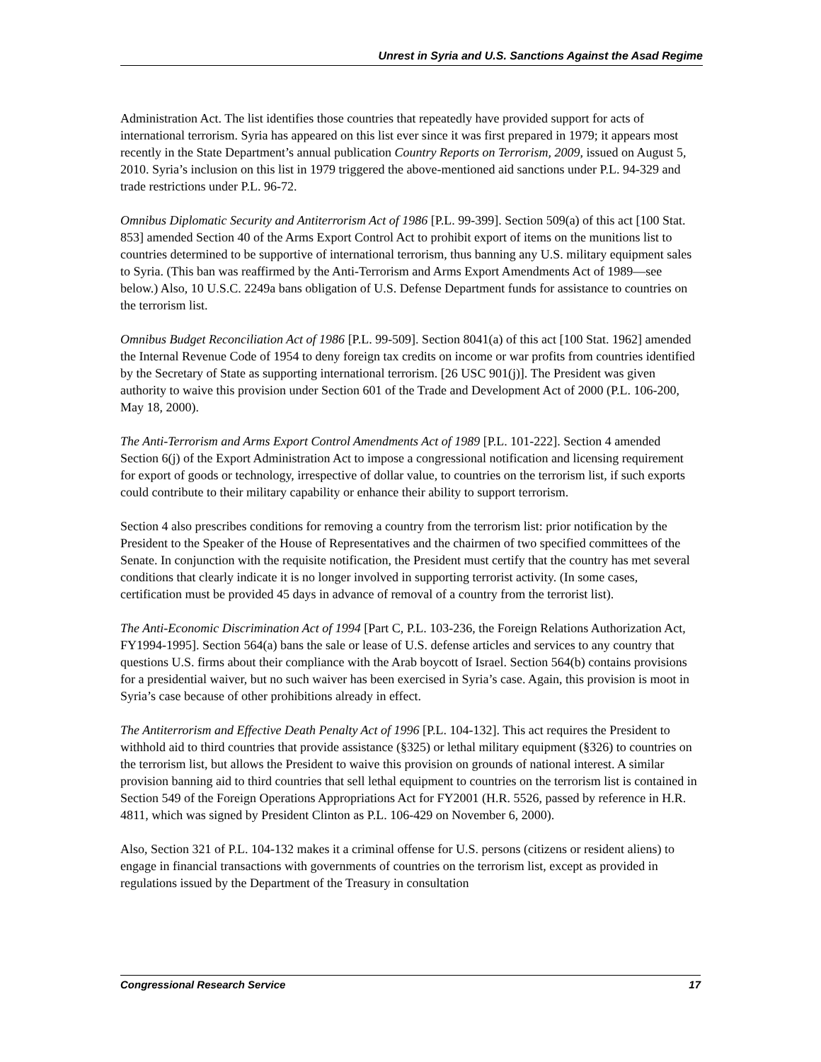Unrest in Syria and U.S. Sanctions Against the Asad Regime
Administration Act. The list identifies those countries that repeatedly have provided support for acts of international terrorism. Syria has appeared on this list ever since it was first prepared in 1979; it appears most recently in the State Department’s annual publication Country Reports on Terrorism, 2009, issued on August 5, 2010. Syria’s inclusion on this list in 1979 triggered the above-mentioned aid sanctions under P.L. 94-329 and trade restrictions under P.L. 96-72.
Omnibus Diplomatic Security and Antiterrorism Act of 1986 [P.L. 99-399]. Section 509(a) of this act [100 Stat. 853] amended Section 40 of the Arms Export Control Act to prohibit export of items on the munitions list to countries determined to be supportive of international terrorism, thus banning any U.S. military equipment sales to Syria. (This ban was reaffirmed by the Anti-Terrorism and Arms Export Amendments Act of 1989—see below.) Also, 10 U.S.C. 2249a bans obligation of U.S. Defense Department funds for assistance to countries on the terrorism list.
Omnibus Budget Reconciliation Act of 1986 [P.L. 99-509]. Section 8041(a) of this act [100 Stat. 1962] amended the Internal Revenue Code of 1954 to deny foreign tax credits on income or war profits from countries identified by the Secretary of State as supporting international terrorism. [26 USC 901(j)]. The President was given authority to waive this provision under Section 601 of the Trade and Development Act of 2000 (P.L. 106-200, May 18, 2000).
The Anti-Terrorism and Arms Export Control Amendments Act of 1989 [P.L. 101-222]. Section 4 amended Section 6(j) of the Export Administration Act to impose a congressional notification and licensing requirement for export of goods or technology, irrespective of dollar value, to countries on the terrorism list, if such exports could contribute to their military capability or enhance their ability to support terrorism.
Section 4 also prescribes conditions for removing a country from the terrorism list: prior notification by the President to the Speaker of the House of Representatives and the chairmen of two specified committees of the Senate. In conjunction with the requisite notification, the President must certify that the country has met several conditions that clearly indicate it is no longer involved in supporting terrorist activity. (In some cases, certification must be provided 45 days in advance of removal of a country from the terrorist list).
The Anti-Economic Discrimination Act of 1994 [Part C, P.L. 103-236, the Foreign Relations Authorization Act, FY1994-1995]. Section 564(a) bans the sale or lease of U.S. defense articles and services to any country that questions U.S. firms about their compliance with the Arab boycott of Israel. Section 564(b) contains provisions for a presidential waiver, but no such waiver has been exercised in Syria’s case. Again, this provision is moot in Syria’s case because of other prohibitions already in effect.
The Antiterrorism and Effective Death Penalty Act of 1996 [P.L. 104-132]. This act requires the President to withhold aid to third countries that provide assistance (§325) or lethal military equipment (§326) to countries on the terrorism list, but allows the President to waive this provision on grounds of national interest. A similar provision banning aid to third countries that sell lethal equipment to countries on the terrorism list is contained in Section 549 of the Foreign Operations Appropriations Act for FY2001 (H.R. 5526, passed by reference in H.R. 4811, which was signed by President Clinton as P.L. 106-429 on November 6, 2000).
Also, Section 321 of P.L. 104-132 makes it a criminal offense for U.S. persons (citizens or resident aliens) to engage in financial transactions with governments of countries on the terrorism list, except as provided in regulations issued by the Department of the Treasury in consultation
Congressional Research Service 17